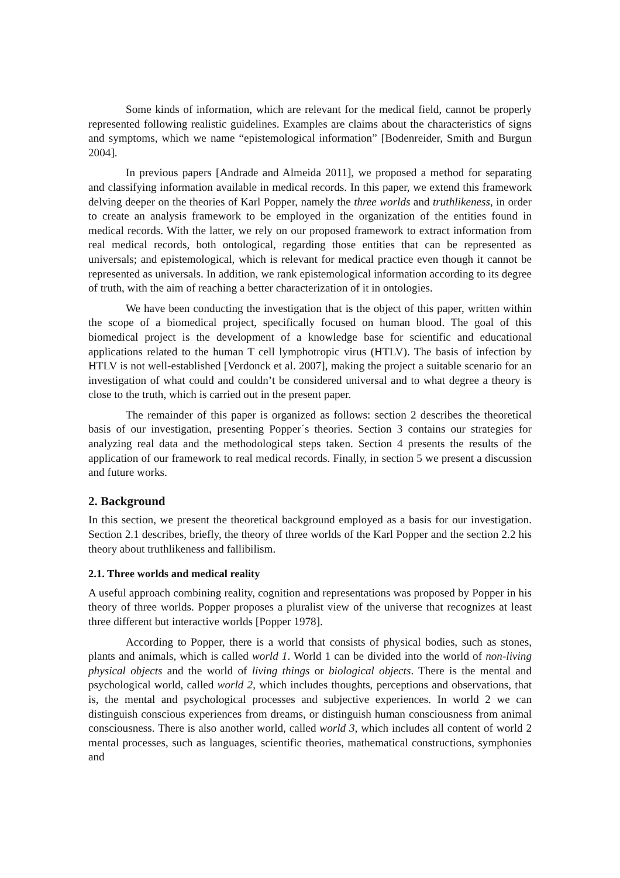Some kinds of information, which are relevant for the medical field, cannot be properly represented following realistic guidelines. Examples are claims about the characteristics of signs and symptoms, which we name “epistemological information” [Bodenreider, Smith and Burgun 2004].
In previous papers [Andrade and Almeida 2011], we proposed a method for separating and classifying information available in medical records. In this paper, we extend this framework delving deeper on the theories of Karl Popper, namely the three worlds and truthlikeness, in order to create an analysis framework to be employed in the organization of the entities found in medical records. With the latter, we rely on our proposed framework to extract information from real medical records, both ontological, regarding those entities that can be represented as universals; and epistemological, which is relevant for medical practice even though it cannot be represented as universals. In addition, we rank epistemological information according to its degree of truth, with the aim of reaching a better characterization of it in ontologies.
We have been conducting the investigation that is the object of this paper, written within the scope of a biomedical project, specifically focused on human blood. The goal of this biomedical project is the development of a knowledge base for scientific and educational applications related to the human T cell lymphotropic virus (HTLV). The basis of infection by HTLV is not well-established [Verdonck et al. 2007], making the project a suitable scenario for an investigation of what could and couldn’t be considered universal and to what degree a theory is close to the truth, which is carried out in the present paper.
The remainder of this paper is organized as follows: section 2 describes the theoretical basis of our investigation, presenting Popper´s theories. Section 3 contains our strategies for analyzing real data and the methodological steps taken. Section 4 presents the results of the application of our framework to real medical records. Finally, in section 5 we present a discussion and future works.
2. Background
In this section, we present the theoretical background employed as a basis for our investigation. Section 2.1 describes, briefly, the theory of three worlds of the Karl Popper and the section 2.2 his theory about truthlikeness and fallibilism.
2.1. Three worlds and medical reality
A useful approach combining reality, cognition and representations was proposed by Popper in his theory of three worlds. Popper proposes a pluralist view of the universe that recognizes at least three different but interactive worlds [Popper 1978].
According to Popper, there is a world that consists of physical bodies, such as stones, plants and animals, which is called world 1. World 1 can be divided into the world of non-living physical objects and the world of living things or biological objects. There is the mental and psychological world, called world 2, which includes thoughts, perceptions and observations, that is, the mental and psychological processes and subjective experiences. In world 2 we can distinguish conscious experiences from dreams, or distinguish human consciousness from animal consciousness. There is also another world, called world 3, which includes all content of world 2 mental processes, such as languages, scientific theories, mathematical constructions, symphonies and